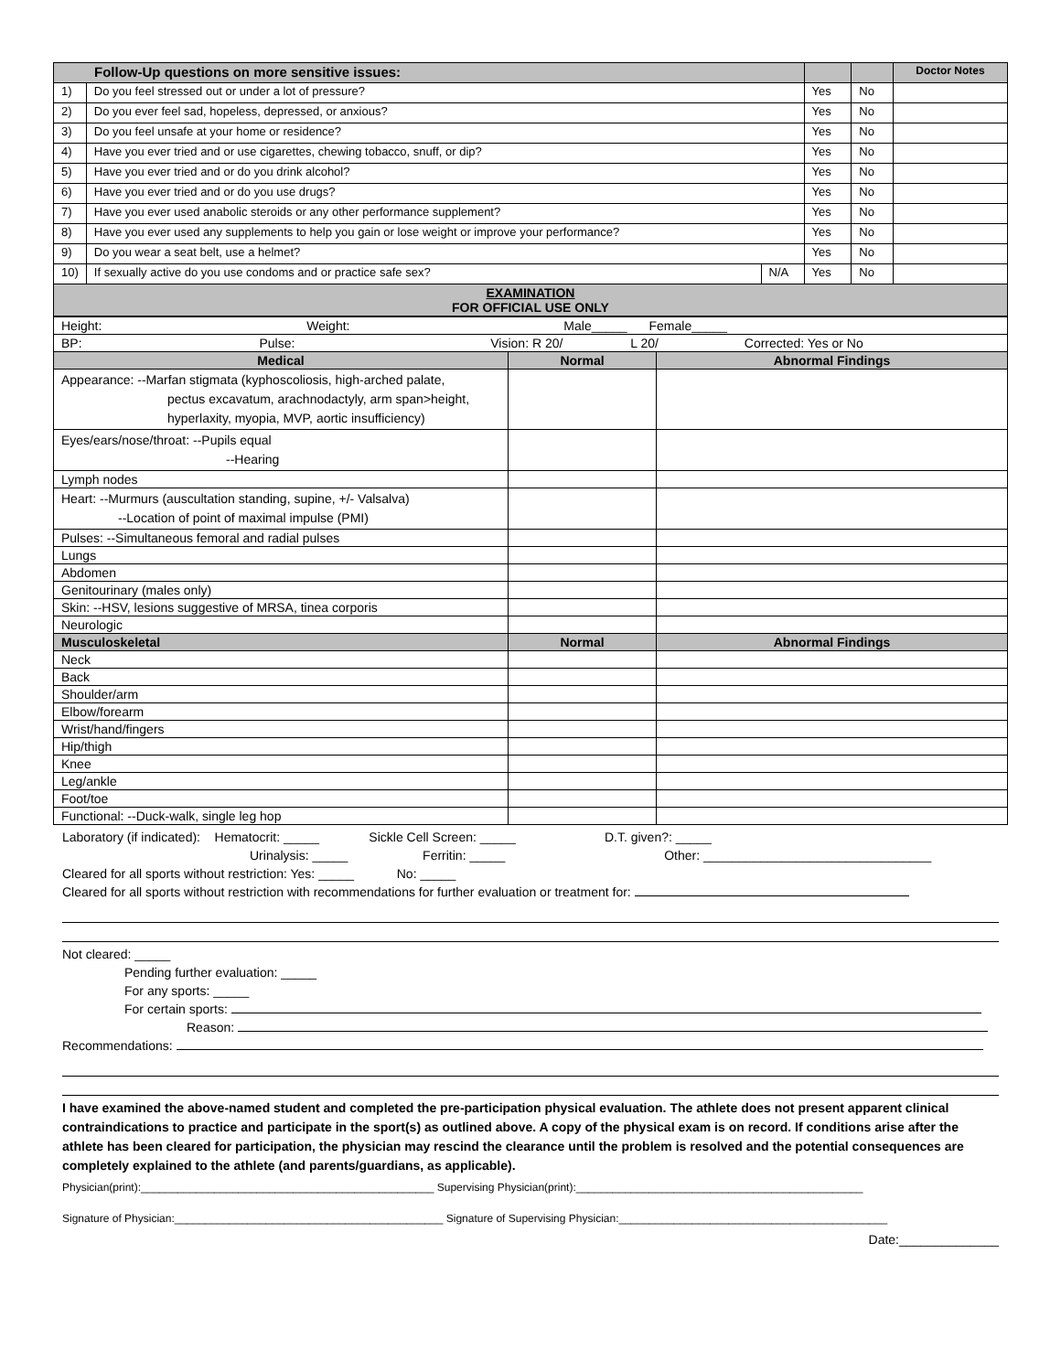| Follow-Up questions on more sensitive issues: | | | | | Doctor Notes |
| 1) | Do you feel stressed out or under a lot of pressure? | | Yes | No | |
| 2) | Do you ever feel sad, hopeless, depressed, or anxious? | | Yes | No | |
| 3) | Do you feel unsafe at your home or residence? | | Yes | No | |
| 4) | Have you ever tried and or use cigarettes, chewing tobacco, snuff, or dip? | | Yes | No | |
| 5) | Have you ever tried and or do you drink alcohol? | | Yes | No | |
| 6) | Have you ever tried and or do you use drugs? | | Yes | No | |
| 7) | Have you ever used anabolic steroids or any other performance supplement? | | Yes | No | |
| 8) | Have you ever used any supplements to help you gain or lose weight or improve your performance? | | Yes | No | |
| 9) | Do you wear a seat belt, use a helmet? | | Yes | No | |
| 10) | If sexually active do you use condoms and or practice safe sex? | N/A | Yes | No | |
| EXAMINATION FOR OFFICIAL USE ONLY | | | | | |
| Height: Weight: Male_____ Female_____ | | |
| BP: Pulse: Vision: R 20/ L 20/ Corrected: Yes or No | | |
| Medical | Normal | Abnormal Findings |
| Appearance: --Marfan stigmata (kyphoscoliosis, high-arched palate, pectus excavatum, arachnodactyly, arm span>height, hyperlaxity, myopia, MVP, aortic insufficiency) | | |
| Eyes/ears/nose/throat: --Pupils equal --Hearing | | |
| Lymph nodes | | |
| Heart: --Murmurs (auscultation standing, supine, +/- Valsalva) --Location of point of maximal impulse (PMI) | | |
| Pulses: --Simultaneous femoral and radial pulses | | |
| Lungs | | |
| Abdomen | | |
| Genitourinary (males only) | | |
| Skin: --HSV, lesions suggestive of MRSA, tinea corporis | | |
| Neurologic | | |
| Musculoskeletal | Normal | Abnormal Findings |
| Neck | | |
| Back | | |
| Shoulder/arm | | |
| Elbow/forearm | | |
| Wrist/hand/fingers | | |
| Hip/thigh | | |
| Knee | | |
| Leg/ankle | | |
| Foot/toe | | |
| Functional: --Duck-walk, single leg hop | | |
Laboratory (if indicated): Hematocrit: _____ Sickle Cell Screen: _____ D.T. given?: _____
Urinalysis: _____ Ferritin: _____ Other: ________________________________
Cleared for all sports without restriction: Yes: _____ No: _____
Cleared for all sports without restriction with recommendations for further evaluation or treatment for:
Not cleared: _____
Pending further evaluation: _____
For any sports: _____
For certain sports:
Reason:
Recommendations:
I have examined the above-named student and completed the pre-participation physical evaluation. The athlete does not present apparent clinical contraindications to practice and participate in the sport(s) as outlined above. A copy of the physical exam is on record. If conditions arise after the athlete has been cleared for participation, the physician may rescind the clearance until the problem is resolved and the potential consequences are completely explained to the athlete (and parents/guardians, as applicable).
Physician(print):________________________________________________ Supervising Physician(print):_______________________________________________
Signature of Physician:____________________________________________ Signature of Supervising Physician:____________________________________________
Date:______________